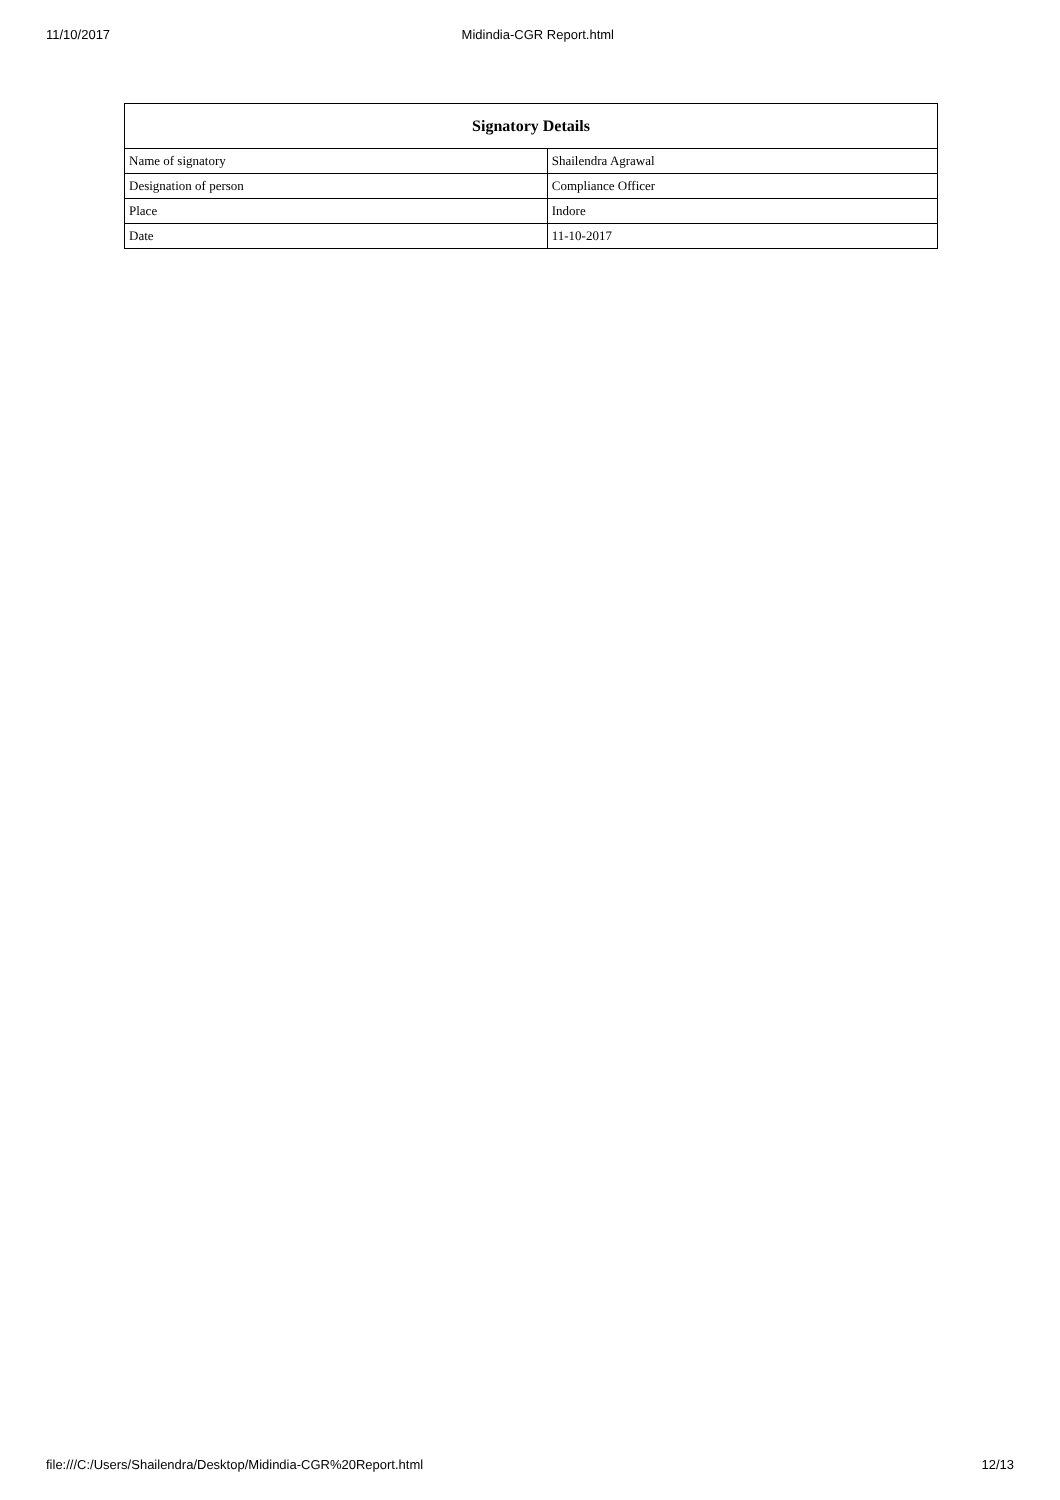11/10/2017 Midindia-CGR Report.html
| Signatory Details | |
| --- | --- |
| Name of signatory | Shailendra Agrawal |
| Designation of person | Compliance Officer |
| Place | Indore |
| Date | 11-10-2017 |
file:///C:/Users/Shailendra/Desktop/Midindia-CGR%20Report.html 12/13